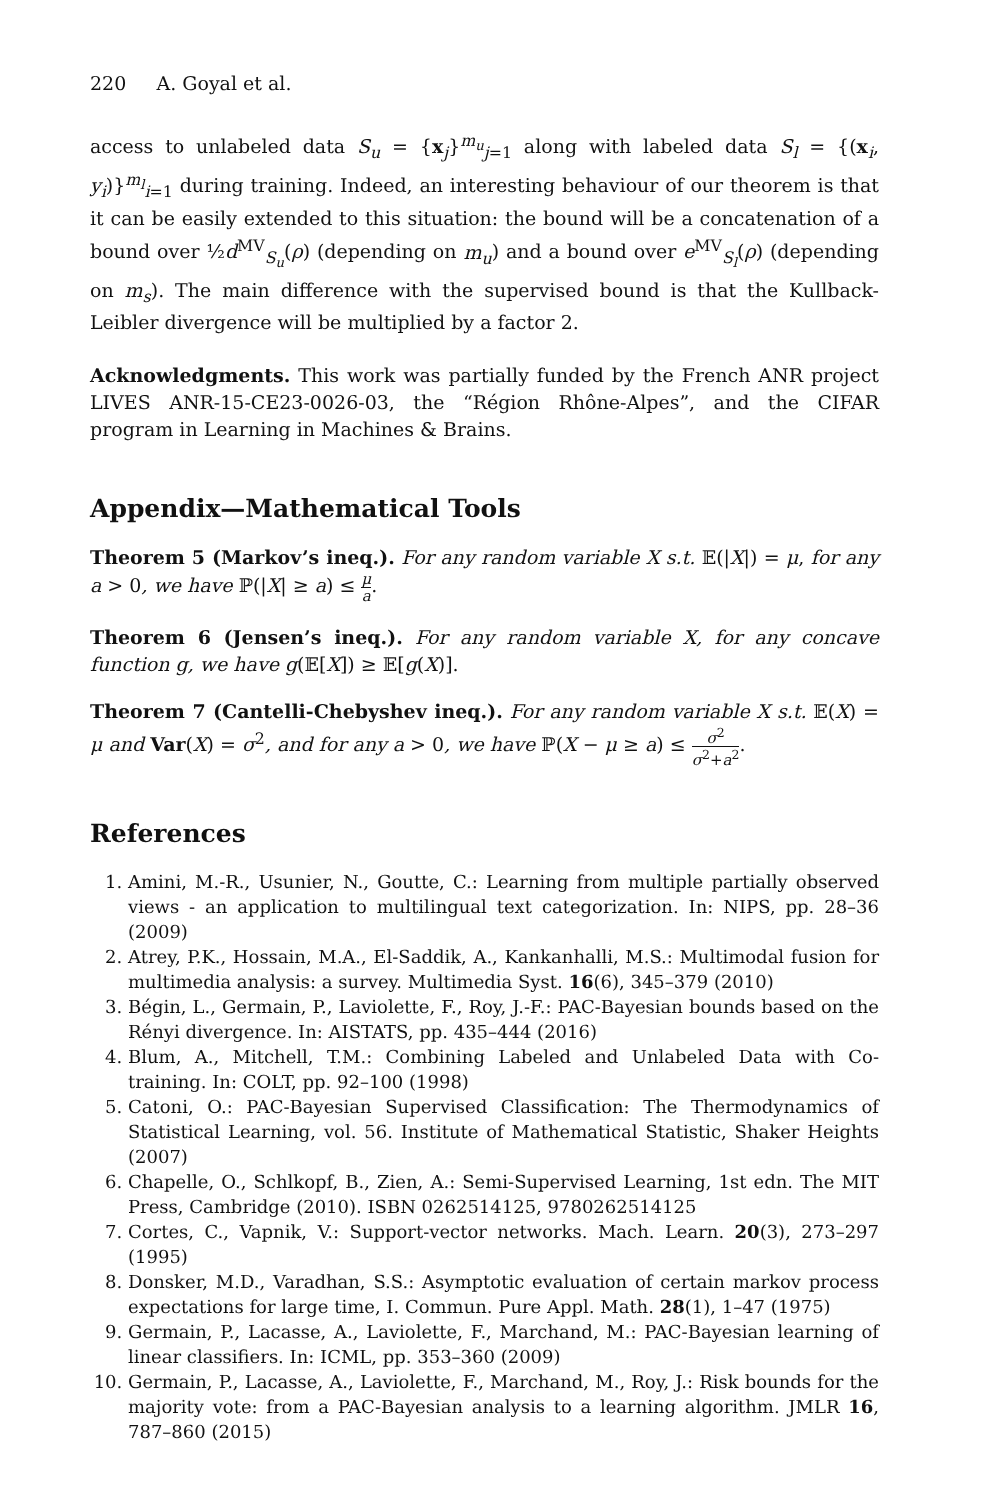220 A. Goyal et al.
access to unlabeled data S<sub>u</sub> = {x<sub>j</sub>}<sup>m<sub>u</sub></sup><sub>j=1</sub> along with labeled data S<sub>l</sub> = {(x<sub>i</sub>, y<sub>i</sub>)}<sup>m<sub>l</sub></sup><sub>i=1</sub> during training. Indeed, an interesting behaviour of our theorem is that it can be easily extended to this situation: the bound will be a concatenation of a bound over ½d<sup>MV</sup><sub>S<sub>u</sub></sub>(ρ) (depending on m<sub>u</sub>) and a bound over e<sup>MV</sup><sub>S<sub>l</sub></sub>(ρ) (depending on m<sub>s</sub>). The main difference with the supervised bound is that the Kullback-Leibler divergence will be multiplied by a factor 2.
Acknowledgments. This work was partially funded by the French ANR project LIVES ANR-15-CE23-0026-03, the “Région Rhône-Alpes”, and the CIFAR program in Learning in Machines & Brains.
Appendix—Mathematical Tools
Theorem 5 (Markov’s ineq.). For any random variable X s.t. 𝔼(|X|) = μ, for any a > 0, we have ℙ(|X| ≥ a) ≤ μ a.
Theorem 6 (Jensen’s ineq.). For any random variable X, for any concave function g, we have g(𝔼[X]) ≥ 𝔼[g(X)].
Theorem 7 (Cantelli-Chebyshev ineq.). For any random variable X s.t. 𝔼(X) = μ and Var(X) = σ<sup>2</sup>, and for any a > 0, we have ℙ(X − μ ≥ a) ≤ σ<sup>2</sup> σ<sup>2</sup>+a<sup>2</sup>.
References
1. Amini, M.-R., Usunier, N., Goutte, C.: Learning from multiple partially observed views - an application to multilingual text categorization. In: NIPS, pp. 28–36 (2009)
2. Atrey, P.K., Hossain, M.A., El-Saddik, A., Kankanhalli, M.S.: Multimodal fusion for multimedia analysis: a survey. Multimedia Syst. 16(6), 345–379 (2010)
3. Bégin, L., Germain, P., Laviolette, F., Roy, J.-F.: PAC-Bayesian bounds based on the Rényi divergence. In: AISTATS, pp. 435–444 (2016)
4. Blum, A., Mitchell, T.M.: Combining Labeled and Unlabeled Data with Co-training. In: COLT, pp. 92–100 (1998)
5. Catoni, O.: PAC-Bayesian Supervised Classification: The Thermodynamics of Statistical Learning, vol. 56. Institute of Mathematical Statistic, Shaker Heights (2007)
6. Chapelle, O., Schlkopf, B., Zien, A.: Semi-Supervised Learning, 1st edn. The MIT Press, Cambridge (2010). ISBN 0262514125, 9780262514125
7. Cortes, C., Vapnik, V.: Support-vector networks. Mach. Learn. 20(3), 273–297 (1995)
8. Donsker, M.D., Varadhan, S.S.: Asymptotic evaluation of certain markov process expectations for large time, I. Commun. Pure Appl. Math. 28(1), 1–47 (1975)
9. Germain, P., Lacasse, A., Laviolette, F., Marchand, M.: PAC-Bayesian learning of linear classifiers. In: ICML, pp. 353–360 (2009)
10. Germain, P., Lacasse, A., Laviolette, F., Marchand, M., Roy, J.: Risk bounds for the majority vote: from a PAC-Bayesian analysis to a learning algorithm. JMLR 16, 787–860 (2015)